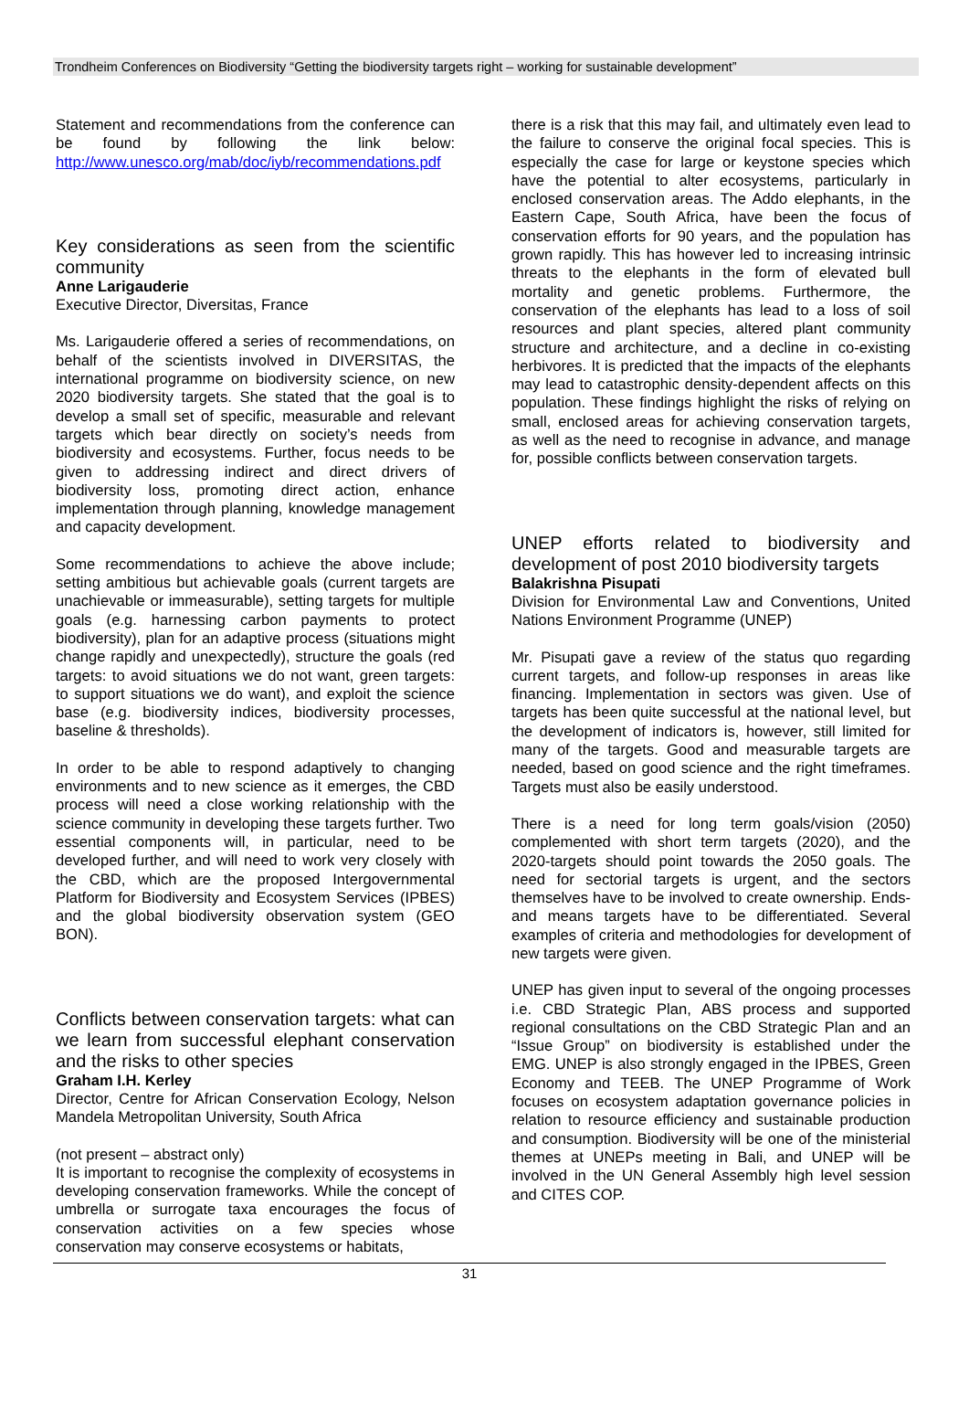Trondheim Conferences on Biodiversity “Getting the biodiversity targets right – working for sustainable development”
Statement and recommendations from the conference can be found by following the link below: http://www.unesco.org/mab/doc/iyb/recommendations.pdf
Key considerations as seen from the scientific community
Anne Larigauderie
Executive Director, Diversitas, France
Ms. Larigauderie offered a series of recommendations, on behalf of the scientists involved in DIVERSITAS, the international programme on biodiversity science, on new 2020 biodiversity targets. She stated that the goal is to develop a small set of specific, measurable and relevant targets which bear directly on society’s needs from biodiversity and ecosystems. Further, focus needs to be given to addressing indirect and direct drivers of biodiversity loss, promoting direct action, enhance implementation through planning, knowledge management and capacity development.
Some recommendations to achieve the above include; setting ambitious but achievable goals (current targets are unachievable or immeasurable), setting targets for multiple goals (e.g. harnessing carbon payments to protect biodiversity), plan for an adaptive process (situations might change rapidly and unexpectedly), structure the goals (red targets: to avoid situations we do not want, green targets: to support situations we do want), and exploit the science base (e.g. biodiversity indices, biodiversity processes, baseline & thresholds).
In order to be able to respond adaptively to changing environments and to new science as it emerges, the CBD process will need a close working relationship with the science community in developing these targets further. Two essential components will, in particular, need to be developed further, and will need to work very closely with the CBD, which are the proposed Intergovernmental Platform for Biodiversity and Ecosystem Services (IPBES) and the global biodiversity observation system (GEO BON).
Conflicts between conservation targets: what can we learn from successful elephant conservation and the risks to other species
Graham I.H. Kerley
Director, Centre for African Conservation Ecology, Nelson Mandela Metropolitan University, South Africa
(not present – abstract only)
It is important to recognise the complexity of ecosystems in developing conservation frameworks. While the concept of umbrella or surrogate taxa encourages the focus of conservation activities on a few species whose conservation may conserve ecosystems or habitats,
there is a risk that this may fail, and ultimately even lead to the failure to conserve the original focal species. This is especially the case for large or keystone species which have the potential to alter ecosystems, particularly in enclosed conservation areas. The Addo elephants, in the Eastern Cape, South Africa, have been the focus of conservation efforts for 90 years, and the population has grown rapidly. This has however led to increasing intrinsic threats to the elephants in the form of elevated bull mortality and genetic problems. Furthermore, the conservation of the elephants has lead to a loss of soil resources and plant species, altered plant community structure and architecture, and a decline in co-existing herbivores. It is predicted that the impacts of the elephants may lead to catastrophic density-dependent affects on this population. These findings highlight the risks of relying on small, enclosed areas for achieving conservation targets, as well as the need to recognise in advance, and manage for, possible conflicts between conservation targets.
UNEP efforts related to biodiversity and development of post 2010 biodiversity targets
Balakrishna Pisupati
Division for Environmental Law and Conventions, United Nations Environment Programme (UNEP)
Mr. Pisupati gave a review of the status quo regarding current targets, and follow-up responses in areas like financing. Implementation in sectors was given. Use of targets has been quite successful at the national level, but the development of indicators is, however, still limited for many of the targets. Good and measurable targets are needed, based on good science and the right timeframes. Targets must also be easily understood.
There is a need for long term goals/vision (2050) complemented with short term targets (2020), and the 2020-targets should point towards the 2050 goals. The need for sectorial targets is urgent, and the sectors themselves have to be involved to create ownership. Ends-and means targets have to be differentiated. Several examples of criteria and methodologies for development of new targets were given.
UNEP has given input to several of the ongoing processes i.e. CBD Strategic Plan, ABS process and supported regional consultations on the CBD Strategic Plan and an “Issue Group” on biodiversity is established under the EMG. UNEP is also strongly engaged in the IPBES, Green Economy and TEEB. The UNEP Programme of Work focuses on ecosystem adaptation governance policies in relation to resource efficiency and sustainable production and consumption. Biodiversity will be one of the ministerial themes at UNEPs meeting in Bali, and UNEP will be involved in the UN General Assembly high level session and CITES COP.
31